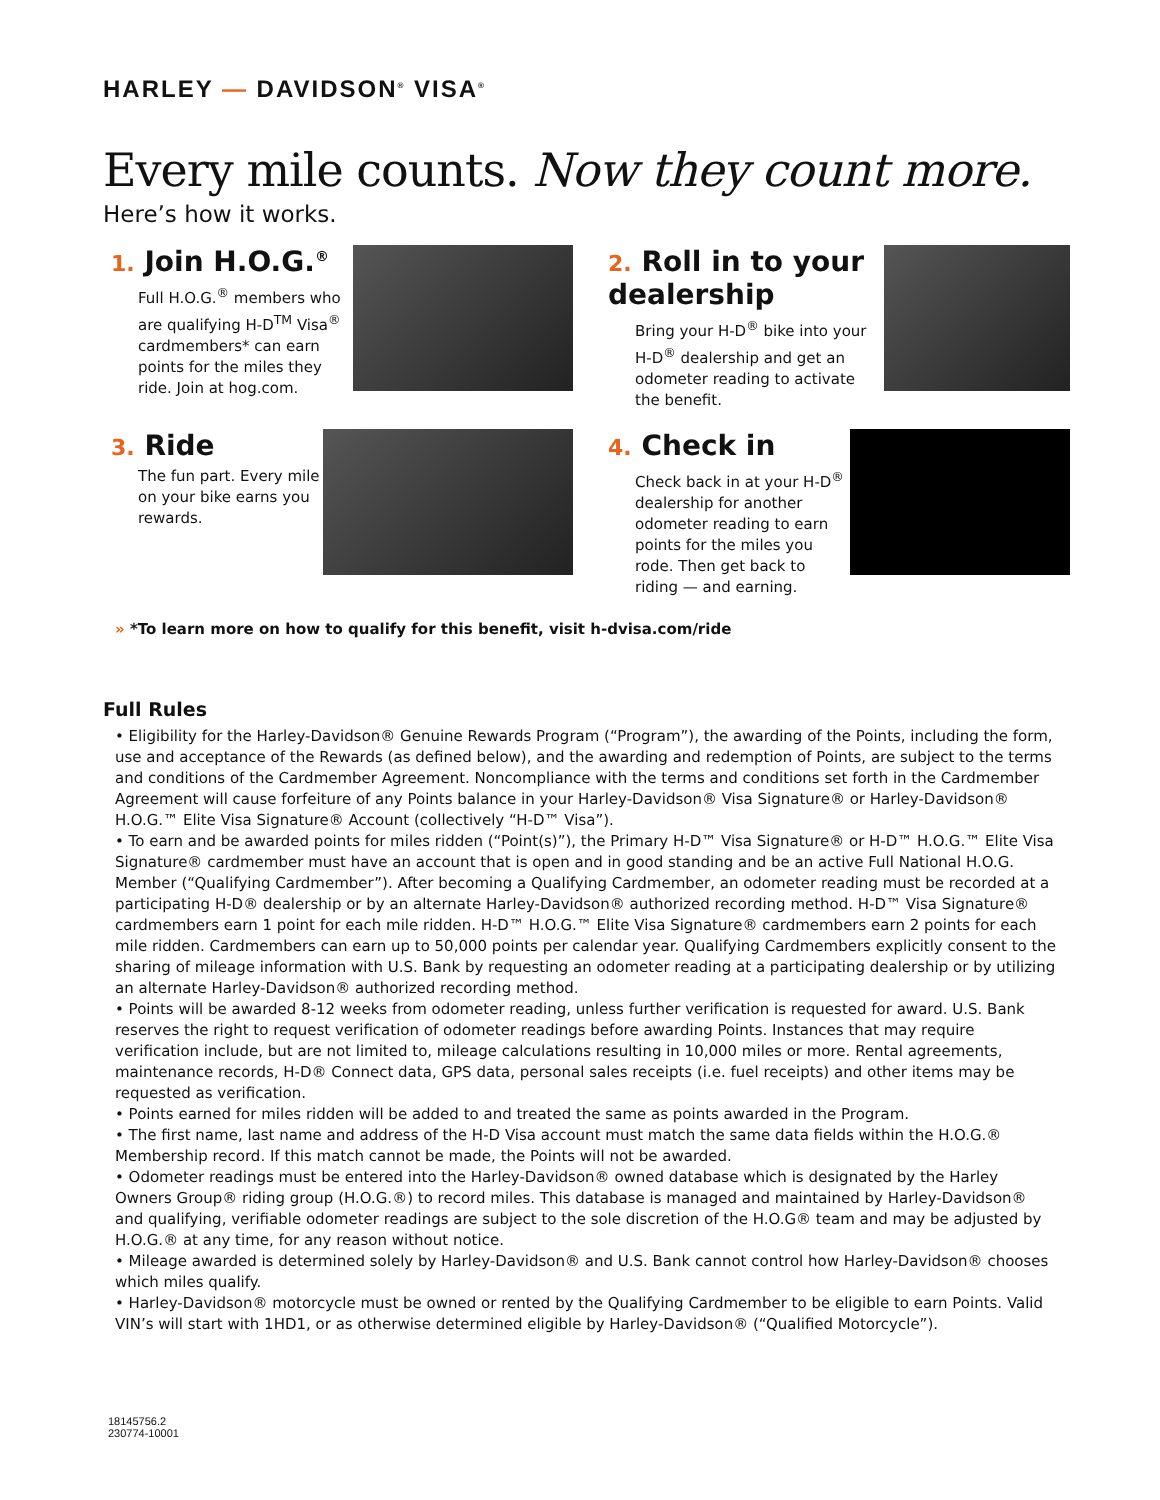HARLEY — DAVIDSON<sup>®</sup> VISA<sup>®</sup>
Every mile counts. Now they count more.
Here’s how it works.
1. Join H.O.G.<sup>®</sup>
Full H.O.G.<sup>®</sup> members who are qualifying H-D<sup>TM</sup> Visa<sup>®</sup> cardmembers* can earn points for the miles they ride. Join at hog.com.
2. Roll in to your dealership
Bring your H-D<sup>®</sup> bike into your H-D<sup>®</sup> dealership and get an odometer reading to activate the benefit.
3. Ride
The fun part. Every mile on your bike earns you rewards.
4. Check in
Check back in at your H-D<sup>®</sup> dealership for another odometer reading to earn points for the miles you rode. Then get back to riding — and earning.
» *To learn more on how to qualify for this benefit, visit h-dvisa.com/ride
Full Rules
• Eligibility for the Harley-Davidson® Genuine Rewards Program (“Program”), the awarding of the Points, including the form, use and acceptance of the Rewards (as defined below), and the awarding and redemption of Points, are subject to the terms and conditions of the Cardmember Agreement. Noncompliance with the terms and conditions set forth in the Cardmember Agreement will cause forfeiture of any Points balance in your Harley-Davidson® Visa Signature® or Harley-Davidson® H.O.G.™ Elite Visa Signature® Account (collectively “H-D™ Visa”).
• To earn and be awarded points for miles ridden (“Point(s)”), the Primary H-D™ Visa Signature® or H-D™ H.O.G.™ Elite Visa Signature® cardmember must have an account that is open and in good standing and be an active Full National H.O.G. Member (“Qualifying Cardmember”). After becoming a Qualifying Cardmember, an odometer reading must be recorded at a participating H-D® dealership or by an alternate Harley-Davidson® authorized recording method. H-D™ Visa Signature® cardmembers earn 1 point for each mile ridden. H-D™ H.O.G.™ Elite Visa Signature® cardmembers earn 2 points for each mile ridden. Cardmembers can earn up to 50,000 points per calendar year. Qualifying Cardmembers explicitly consent to the sharing of mileage information with U.S. Bank by requesting an odometer reading at a participating dealership or by utilizing an alternate Harley-Davidson® authorized recording method.
• Points will be awarded 8-12 weeks from odometer reading, unless further verification is requested for award. U.S. Bank reserves the right to request verification of odometer readings before awarding Points. Instances that may require verification include, but are not limited to, mileage calculations resulting in 10,000 miles or more. Rental agreements, maintenance records, H-D® Connect data, GPS data, personal sales receipts (i.e. fuel receipts) and other items may be requested as verification.
• Points earned for miles ridden will be added to and treated the same as points awarded in the Program.
• The first name, last name and address of the H-D Visa account must match the same data fields within the H.O.G.® Membership record. If this match cannot be made, the Points will not be awarded.
• Odometer readings must be entered into the Harley-Davidson® owned database which is designated by the Harley Owners Group® riding group (H.O.G.®) to record miles. This database is managed and maintained by Harley-Davidson® and qualifying, verifiable odometer readings are subject to the sole discretion of the H.O.G® team and may be adjusted by H.O.G.® at any time, for any reason without notice.
• Mileage awarded is determined solely by Harley-Davidson® and U.S. Bank cannot control how Harley-Davidson® chooses which miles qualify.
• Harley-Davidson® motorcycle must be owned or rented by the Qualifying Cardmember to be eligible to earn Points. Valid VIN’s will start with 1HD1, or as otherwise determined eligible by Harley-Davidson® (“Qualified Motorcycle”).
18145756.2
230774-10001